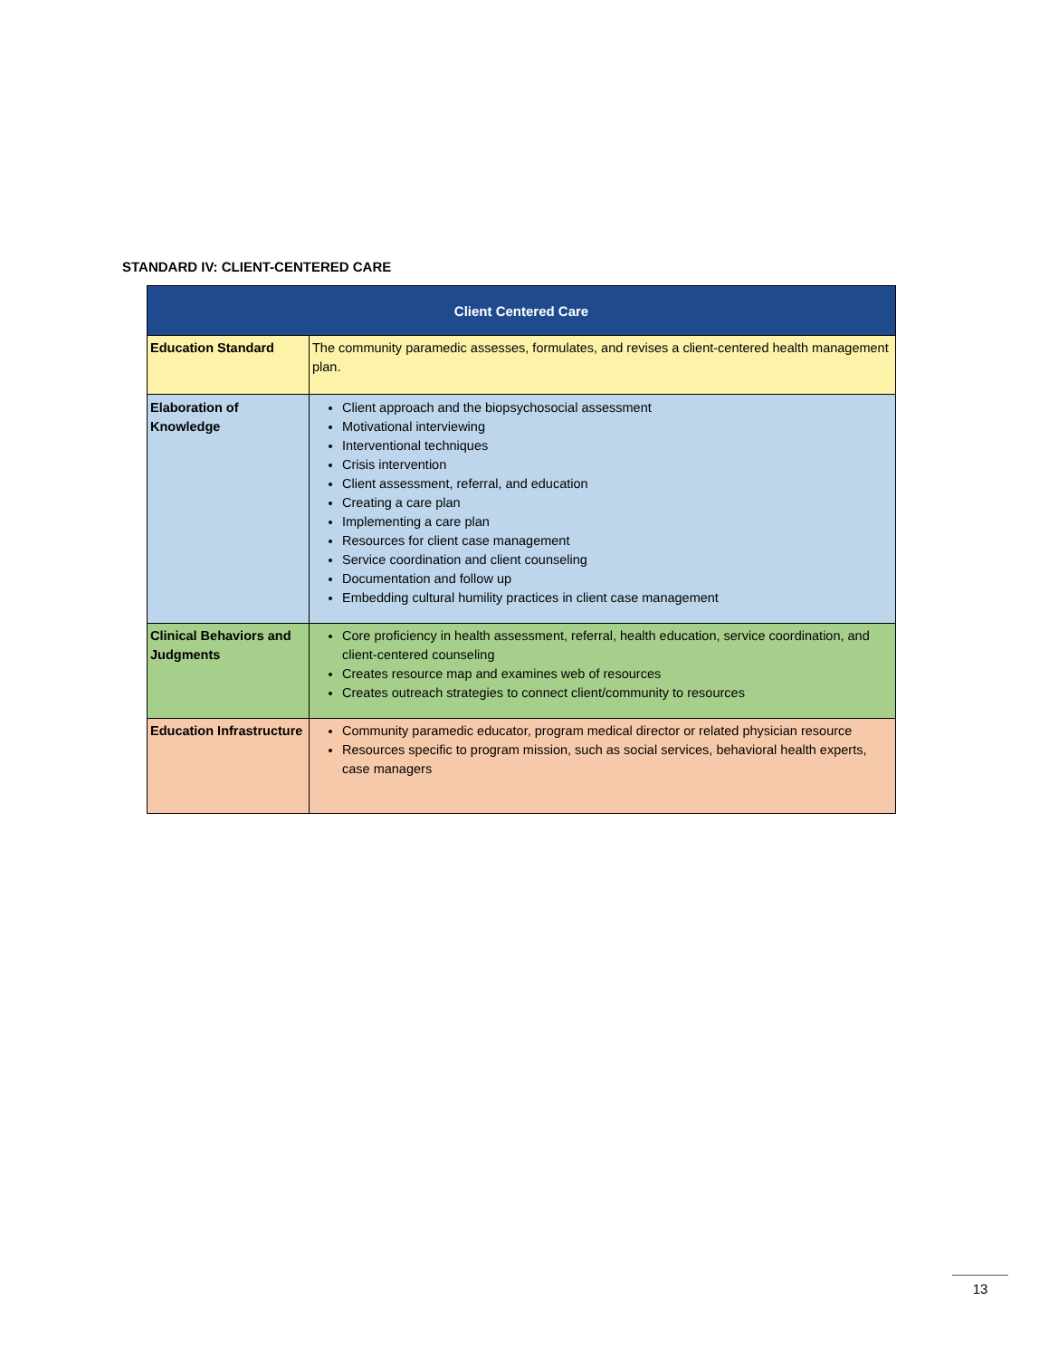STANDARD IV: CLIENT-CENTERED CARE
| Client Centered Care | |
| --- | --- |
| Education Standard | The community paramedic assesses, formulates, and revises a client-centered health management plan. |
| Elaboration of Knowledge | Client approach and the biopsychosocial assessment Motivational interviewing Interventional techniques Crisis intervention Client assessment, referral, and education Creating a care plan Implementing a care plan Resources for client case management Service coordination and client counseling Documentation and follow up Embedding cultural humility practices in client case management |
| Clinical Behaviors and Judgments | Core proficiency in health assessment, referral, health education, service coordination, and client-centered counseling Creates resource map and examines web of resources Creates outreach strategies to connect client/community to resources |
| Education Infrastructure | Community paramedic educator, program medical director or related physician resource Resources specific to program mission, such as social services, behavioral health experts, case managers |
13